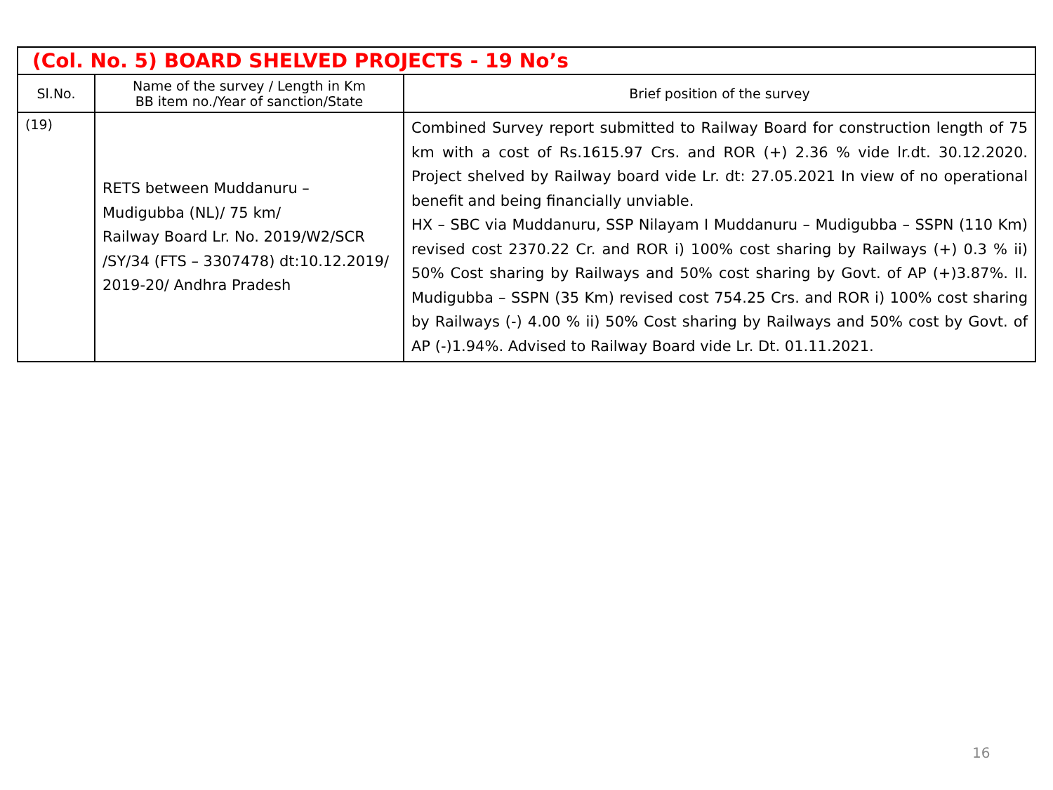| (Col. No. 5) BOARD SHELVED PROJECTS - 19 No’s | | |
| --- | --- | --- |
| Sl.No. | Name of the survey / Length in Km BB item no./Year of sanction/State | Brief position of the survey |
| (19) | RETS between Muddanuru – Mudigubba (NL)/ 75 km/ Railway Board Lr. No. 2019/W2/SCR /SY/34 (FTS – 3307478) dt:10.12.2019/ 2019-20/ Andhra Pradesh | Combined Survey report submitted to Railway Board for construction length of 75 km with a cost of Rs.1615.97 Crs. and ROR (+) 2.36 % vide lr.dt. 30.12.2020. Project shelved by Railway board vide Lr. dt: 27.05.2021 In view of no operational benefit and being financially unviable. HX – SBC via Muddanuru, SSP Nilayam I Muddanuru – Mudigubba – SSPN (110 Km) revised cost 2370.22 Cr. and ROR i) 100% cost sharing by Railways (+) 0.3 % ii) 50% Cost sharing by Railways and 50% cost sharing by Govt. of AP (+)3.87%. II. Mudigubba – SSPN (35 Km) revised cost 754.25 Crs. and ROR i) 100% cost sharing by Railways (-) 4.00 % ii) 50% Cost sharing by Railways and 50% cost by Govt. of AP (-)1.94%. Advised to Railway Board vide Lr. Dt. 01.11.2021. |
16